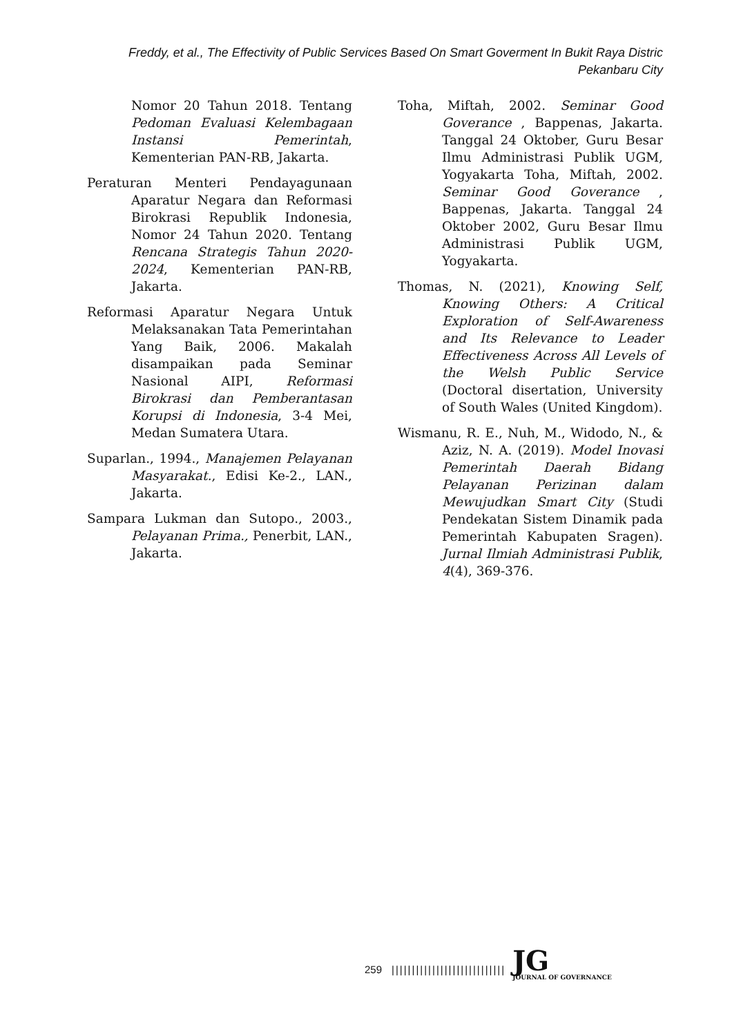Freddy, et al., The Effectivity of Public Services Based On Smart Goverment In Bukit Raya Distric Pekanbaru City
Nomor 20 Tahun 2018. Tentang Pedoman Evaluasi Kelembagaan Instansi Pemerintah, Kementerian PAN-RB, Jakarta.
Peraturan Menteri Pendayagunaan Aparatur Negara dan Reformasi Birokrasi Republik Indonesia, Nomor 24 Tahun 2020. Tentang Rencana Strategis Tahun 2020-2024, Kementerian PAN-RB, Jakarta.
Reformasi Aparatur Negara Untuk Melaksanakan Tata Pemerintahan Yang Baik, 2006. Makalah disampaikan pada Seminar Nasional AIPI, Reformasi Birokrasi dan Pemberantasan Korupsi di Indonesia, 3-4 Mei, Medan Sumatera Utara.
Suparlan., 1994., Manajemen Pelayanan Masyarakat., Edisi Ke-2., LAN., Jakarta.
Sampara Lukman dan Sutopo., 2003., Pelayanan Prima., Penerbit, LAN., Jakarta.
Toha, Miftah, 2002. Seminar Good Goverance , Bappenas, Jakarta. Tanggal 24 Oktober, Guru Besar Ilmu Administrasi Publik UGM, Yogyakarta Toha, Miftah, 2002. Seminar Good Goverance , Bappenas, Jakarta. Tanggal 24 Oktober 2002, Guru Besar Ilmu Administrasi Publik UGM, Yogyakarta.
Thomas, N. (2021), Knowing Self, Knowing Others: A Critical Exploration of Self-Awareness and Its Relevance to Leader Effectiveness Across All Levels of the Welsh Public Service (Doctoral disertation, University of South Wales (United Kingdom).
Wismanu, R. E., Nuh, M., Widodo, N., & Aziz, N. A. (2019). Model Inovasi Pemerintah Daerah Bidang Pelayanan Perizinan dalam Mewujudkan Smart City (Studi Pendekatan Sistem Dinamik pada Pemerintah Kabupaten Sragen). Jurnal Ilmiah Administrasi Publik, 4(4), 369-376.
259 |||||||||||||||||||||||||||| JG
JOURNAL OF GOVERNANCE